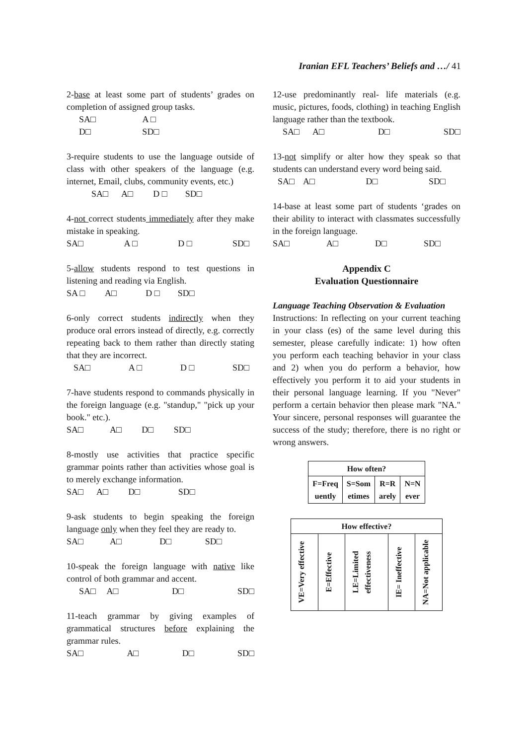Iranian EFL Teachers’ Beliefs and …/ 41
2-base at least some part of students’ grades on completion of assigned group tasks.
SA□ A □
D□ SD□
3-require students to use the language outside of class with other speakers of the language (e.g. internet, Email, clubs, community events, etc.)
SA□ A□ D □ SD□
4-not correct students immediately after they make mistake in speaking.
SA□ A □ D □ SD□
5-allow students respond to test questions in listening and reading via English.
SA □ A□ D □ SD□
6-only correct students indirectly when they produce oral errors instead of directly, e.g. correctly repeating back to them rather than directly stating that they are incorrect.
SA□ A □ D □ SD□
7-have students respond to commands physically in the foreign language (e.g. "standup," "pick up your book." etc.).
SA□ A□ D□ SD□
8-mostly use activities that practice specific grammar points rather than activities whose goal is to merely exchange information.
SA□ A□ D□ SD□
9-ask students to begin speaking the foreign language only when they feel they are ready to.
SA□ A□ D□ SD□
10-speak the foreign language with native like control of both grammar and accent.
SA□ A□ D□ SD□
11-teach grammar by giving examples of grammatical structures before explaining the grammar rules.
SA□ A□ D□ SD□
12-use predominantly real- life materials (e.g. music, pictures, foods, clothing) in teaching English language rather than the textbook.
SA□ A□ D□ SD□
13-not simplify or alter how they speak so that students can understand every word being said.
SA□ A□ D□ SD□
14-base at least some part of students ‘grades on their ability to interact with classmates successfully in the foreign language.
SA□ A□ D□ SD□
Appendix C
Evaluation Questionnaire
Language Teaching Observation & Evaluation
Instructions: In reflecting on your current teaching in your class (es) of the same level during this semester, please carefully indicate: 1) how often you perform each teaching behavior in your class and 2) when you do perform a behavior, how effectively you perform it to aid your students in their personal language learning. If you "Never" perform a certain behavior then please mark "NA." Your sincere, personal responses will guarantee the success of the study; therefore, there is no right or wrong answers.
| How often? | | | |
| --- | --- | --- | --- |
| F=Freq uently | S=Som etimes | R=R arely | N=N ever |
| How effective? | | | | |
| --- | --- | --- | --- | --- |
| VE=Very effective | E=Effective | LE=Limited effectiveness | IE= Ineffective | NA=Not applicable |